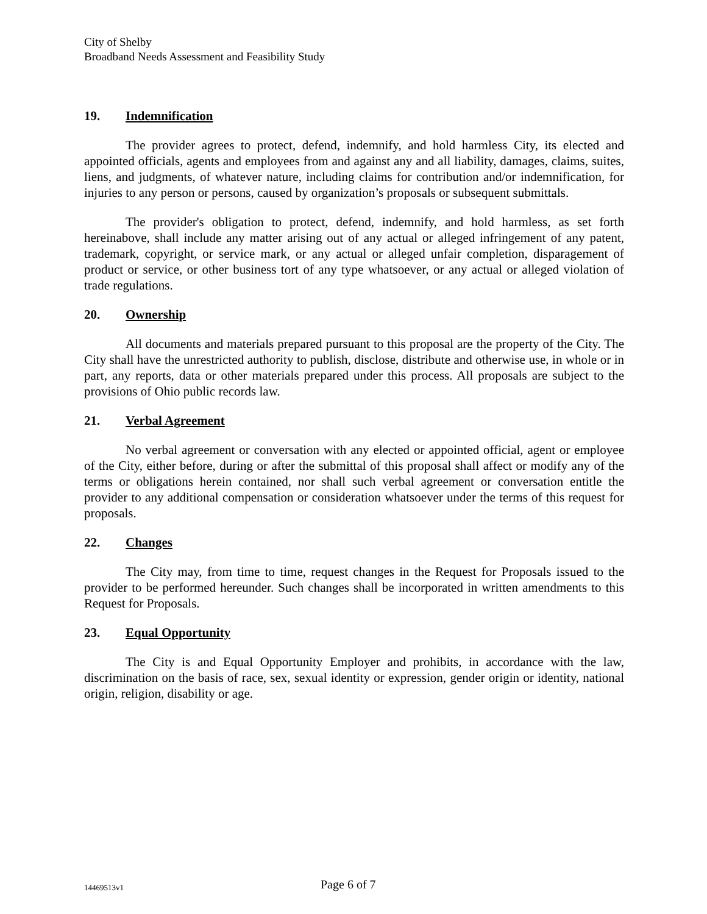City of Shelby
Broadband Needs Assessment and Feasibility Study
19. Indemnification
The provider agrees to protect, defend, indemnify, and hold harmless City, its elected and appointed officials, agents and employees from and against any and all liability, damages, claims, suites, liens, and judgments, of whatever nature, including claims for contribution and/or indemnification, for injuries to any person or persons, caused by organization’s proposals or subsequent submittals.
The provider's obligation to protect, defend, indemnify, and hold harmless, as set forth hereinabove, shall include any matter arising out of any actual or alleged infringement of any patent, trademark, copyright, or service mark, or any actual or alleged unfair completion, disparagement of product or service, or other business tort of any type whatsoever, or any actual or alleged violation of trade regulations.
20. Ownership
All documents and materials prepared pursuant to this proposal are the property of the City. The City shall have the unrestricted authority to publish, disclose, distribute and otherwise use, in whole or in part, any reports, data or other materials prepared under this process. All proposals are subject to the provisions of Ohio public records law.
21. Verbal Agreement
No verbal agreement or conversation with any elected or appointed official, agent or employee of the City, either before, during or after the submittal of this proposal shall affect or modify any of the terms or obligations herein contained, nor shall such verbal agreement or conversation entitle the provider to any additional compensation or consideration whatsoever under the terms of this request for proposals.
22. Changes
The City may, from time to time, request changes in the Request for Proposals issued to the provider to be performed hereunder. Such changes shall be incorporated in written amendments to this Request for Proposals.
23. Equal Opportunity
The City is and Equal Opportunity Employer and prohibits, in accordance with the law, discrimination on the basis of race, sex, sexual identity or expression, gender origin or identity, national origin, religion, disability or age.
14469513v1 Page 6 of 7